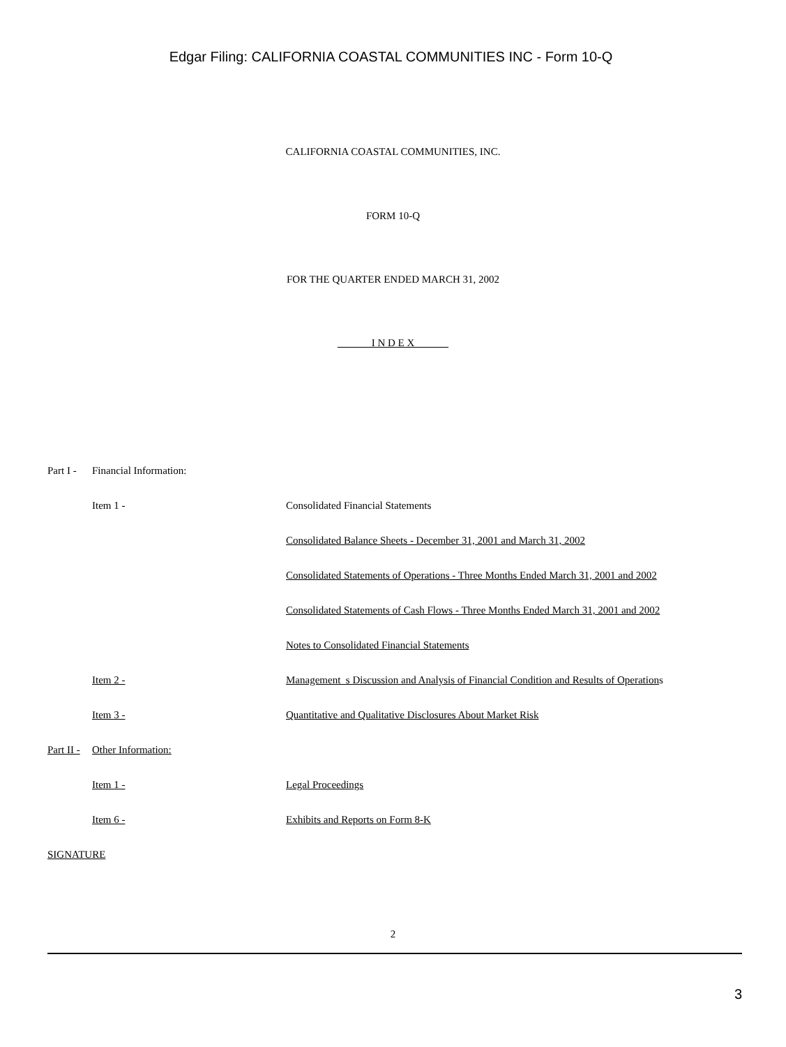Edgar Filing: CALIFORNIA COASTAL COMMUNITIES INC - Form 10-Q
CALIFORNIA COASTAL COMMUNITIES, INC.
FORM 10-Q
FOR THE QUARTER ENDED MARCH 31, 2002
I N D E X
Part I - Financial Information:
Item 1 - Consolidated Financial Statements
Consolidated Balance Sheets - December 31, 2001 and March 31, 2002
Consolidated Statements of Operations - Three Months Ended March 31, 2001 and 2002
Consolidated Statements of Cash Flows - Three Months Ended March 31, 2001 and 2002
Notes to Consolidated Financial Statements
Item 2 - Management s Discussion and Analysis of Financial Condition and Results of Operations
Item 3 - Quantitative and Qualitative Disclosures About Market Risk
Part II - Other Information:
Item 1 - Legal Proceedings
Item 6 - Exhibits and Reports on Form 8-K
SIGNATURE
2
3